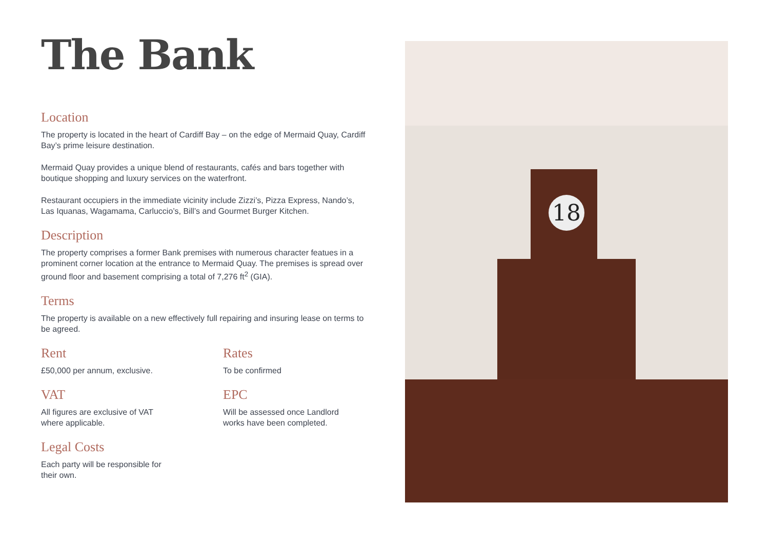The Bank
Location
The property is located in the heart of Cardiff Bay – on the edge of Mermaid Quay, Cardiff Bay’s prime leisure destination.
Mermaid Quay provides a unique blend of restaurants, cafés and bars together with boutique shopping and luxury services on the waterfront.
Restaurant occupiers in the immediate vicinity include Zizzi’s, Pizza Express, Nando’s, Las Iquanas, Wagamama, Carluccio’s, Bill’s and Gourmet Burger Kitchen.
Description
The property comprises a former Bank premises with numerous character featues in a prominent corner location at the entrance to Mermaid Quay. The premises is spread over ground floor and basement comprising a total of 7,276 ft<sup>2</sup> (GIA).
Terms
The property is available on a new effectively full repairing and insuring lease on terms to be agreed.
Rent
£50,000 per annum, exclusive.
Rates
To be confirmed
VAT
All figures are exclusive of VAT
where applicable.
EPC
Will be assessed once Landlord
works have been completed.
Legal Costs
Each party will be responsible for
their own.
18